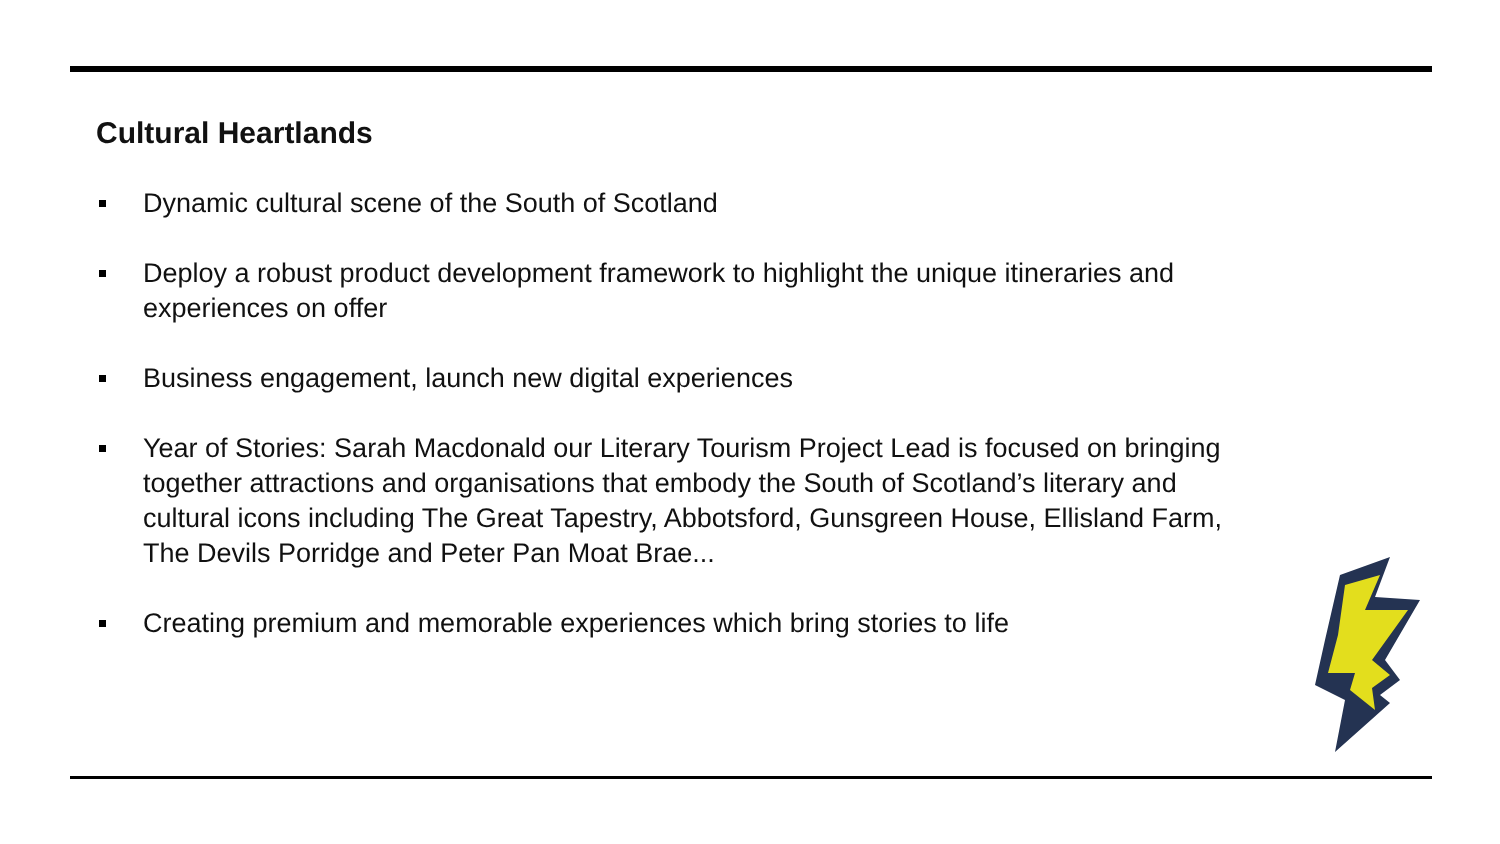Cultural Heartlands
Dynamic cultural scene of the South of Scotland
Deploy a robust product development framework to highlight the unique itineraries and experiences on offer
Business engagement, launch new digital experiences
Year of Stories: Sarah Macdonald our Literary Tourism Project Lead is focused on bringing together attractions and organisations that embody the South of Scotland’s literary and cultural icons including The Great Tapestry, Abbotsford, Gunsgreen House, Ellisland Farm, The Devils Porridge and Peter Pan Moat Brae...
Creating premium and memorable experiences which bring stories to life